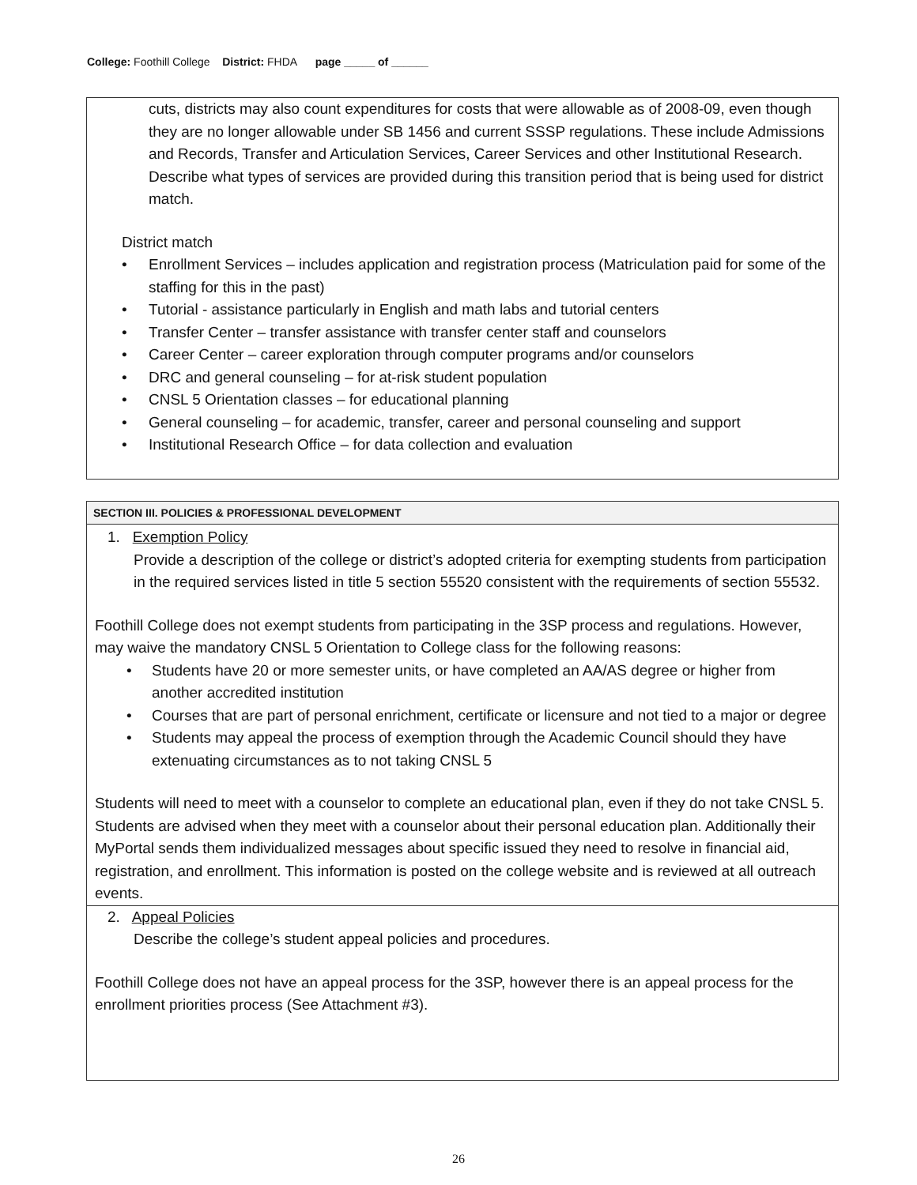College: Foothill College District: FHDA page _____ of ______
cuts, districts may also count expenditures for costs that were allowable as of 2008-09, even though they are no longer allowable under SB 1456 and current SSSP regulations. These include Admissions and Records, Transfer and Articulation Services, Career Services and other Institutional Research. Describe what types of services are provided during this transition period that is being used for district match.
District match
• Enrollment Services – includes application and registration process (Matriculation paid for some of the staffing for this in the past)
• Tutorial - assistance particularly in English and math labs and tutorial centers
• Transfer Center – transfer assistance with transfer center staff and counselors
• Career Center – career exploration through computer programs and/or counselors
• DRC and general counseling – for at-risk student population
• CNSL 5 Orientation classes – for educational planning
• General counseling – for academic, transfer, career and personal counseling and support
• Institutional Research Office – for data collection and evaluation
SECTION III. POLICIES & PROFESSIONAL DEVELOPMENT
1. Exemption Policy
Provide a description of the college or district’s adopted criteria for exempting students from participation in the required services listed in title 5 section 55520 consistent with the requirements of section 55532.
Foothill College does not exempt students from participating in the 3SP process and regulations. However, may waive the mandatory CNSL 5 Orientation to College class for the following reasons:
• Students have 20 or more semester units, or have completed an AA/AS degree or higher from another accredited institution
• Courses that are part of personal enrichment, certificate or licensure and not tied to a major or degree
• Students may appeal the process of exemption through the Academic Council should they have extenuating circumstances as to not taking CNSL 5
Students will need to meet with a counselor to complete an educational plan, even if they do not take CNSL 5. Students are advised when they meet with a counselor about their personal education plan. Additionally their MyPortal sends them individualized messages about specific issued they need to resolve in financial aid, registration, and enrollment. This information is posted on the college website and is reviewed at all outreach events.
2. Appeal Policies
Describe the college’s student appeal policies and procedures.
Foothill College does not have an appeal process for the 3SP, however there is an appeal process for the enrollment priorities process (See Attachment #3).
26